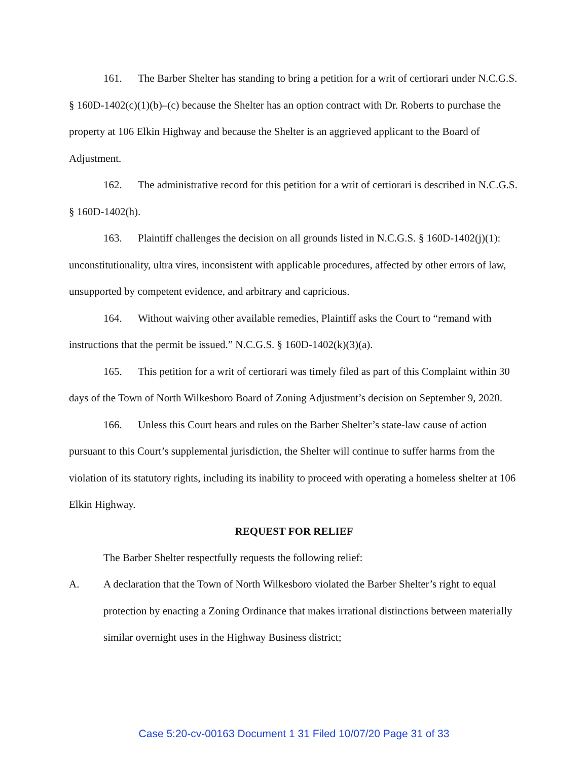161. The Barber Shelter has standing to bring a petition for a writ of certiorari under N.C.G.S. § 160D-1402(c)(1)(b)–(c) because the Shelter has an option contract with Dr. Roberts to purchase the property at 106 Elkin Highway and because the Shelter is an aggrieved applicant to the Board of Adjustment.
162. The administrative record for this petition for a writ of certiorari is described in N.C.G.S. § 160D-1402(h).
163. Plaintiff challenges the decision on all grounds listed in N.C.G.S. § 160D-1402(j)(1): unconstitutionality, ultra vires, inconsistent with applicable procedures, affected by other errors of law, unsupported by competent evidence, and arbitrary and capricious.
164. Without waiving other available remedies, Plaintiff asks the Court to “remand with instructions that the permit be issued.” N.C.G.S. § 160D-1402(k)(3)(a).
165. This petition for a writ of certiorari was timely filed as part of this Complaint within 30 days of the Town of North Wilkesboro Board of Zoning Adjustment’s decision on September 9, 2020.
166. Unless this Court hears and rules on the Barber Shelter’s state-law cause of action pursuant to this Court’s supplemental jurisdiction, the Shelter will continue to suffer harms from the violation of its statutory rights, including its inability to proceed with operating a homeless shelter at 106 Elkin Highway.
REQUEST FOR RELIEF
The Barber Shelter respectfully requests the following relief:
A. A declaration that the Town of North Wilkesboro violated the Barber Shelter’s right to equal protection by enacting a Zoning Ordinance that makes irrational distinctions between materially similar overnight uses in the Highway Business district;
Case 5:20-cv-00163 Document 1 31 Filed 10/07/20 Page 31 of 33